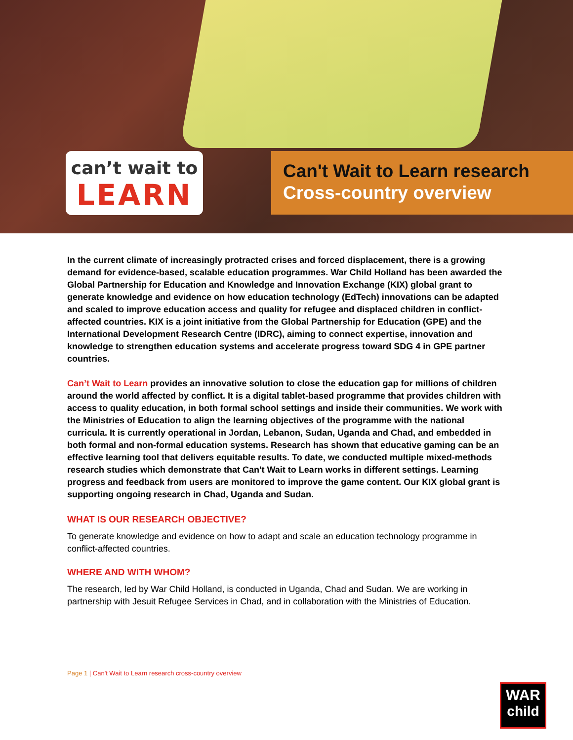can’t wait to
LEARN
Can't Wait to Learn research
Cross-country overview
In the current climate of increasingly protracted crises and forced displacement, there is a growing demand for evidence-based, scalable education programmes. War Child Holland has been awarded the Global Partnership for Education and Knowledge and Innovation Exchange (KIX) global grant to generate knowledge and evidence on how education technology (EdTech) innovations can be adapted and scaled to improve education access and quality for refugee and displaced children in conflict-affected countries. KIX is a joint initiative from the Global Partnership for Education (GPE) and the International Development Research Centre (IDRC), aiming to connect expertise, innovation and knowledge to strengthen education systems and accelerate progress toward SDG 4 in GPE partner countries.
Can’t Wait to Learn provides an innovative solution to close the education gap for millions of children around the world affected by conflict. It is a digital tablet-based programme that provides children with access to quality education, in both formal school settings and inside their communities. We work with the Ministries of Education to align the learning objectives of the programme with the national curricula. It is currently operational in Jordan, Lebanon, Sudan, Uganda and Chad, and embedded in both formal and non-formal education systems. Research has shown that educative gaming can be an effective learning tool that delivers equitable results. To date, we conducted multiple mixed-methods research studies which demonstrate that Can't Wait to Learn works in different settings. Learning progress and feedback from users are monitored to improve the game content. Our KIX global grant is supporting ongoing research in Chad, Uganda and Sudan.
WHAT IS OUR RESEARCH OBJECTIVE?
To generate knowledge and evidence on how to adapt and scale an education technology programme in conflict-affected countries.
WHERE AND WITH WHOM?
The research, led by War Child Holland, is conducted in Uganda, Chad and Sudan. We are working in partnership with Jesuit Refugee Services in Chad, and in collaboration with the Ministries of Education.
Page 1 | Can't Wait to Learn research cross-country overview
WAR
child